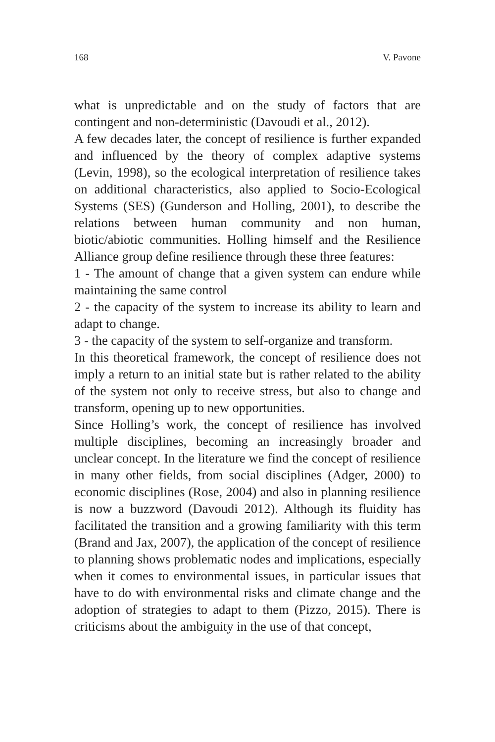168 V. Pavone
what is unpredictable and on the study of factors that are contingent and non-deterministic (Davoudi et al., 2012).
A few decades later, the concept of resilience is further expanded and influenced by the theory of complex adaptive systems (Levin, 1998), so the ecological interpretation of resilience takes on additional characteristics, also applied to Socio-Ecological Systems (SES) (Gunderson and Holling, 2001), to describe the relations between human community and non human, biotic/abiotic communities. Holling himself and the Resilience Alliance group define resilience through these three features:
1 - The amount of change that a given system can endure while maintaining the same control
2 - the capacity of the system to increase its ability to learn and adapt to change.
3 - the capacity of the system to self-organize and transform.
In this theoretical framework, the concept of resilience does not imply a return to an initial state but is rather related to the ability of the system not only to receive stress, but also to change and transform, opening up to new opportunities.
Since Holling’s work, the concept of resilience has involved multiple disciplines, becoming an increasingly broader and unclear concept. In the literature we find the concept of resilience in many other fields, from social disciplines (Adger, 2000) to economic disciplines (Rose, 2004) and also in planning resilience is now a buzzword (Davoudi 2012). Although its fluidity has facilitated the transition and a growing familiarity with this term (Brand and Jax, 2007), the application of the concept of resilience to planning shows problematic nodes and implications, especially when it comes to environmental issues, in particular issues that have to do with environmental risks and climate change and the adoption of strategies to adapt to them (Pizzo, 2015). There is criticisms about the ambiguity in the use of that concept,